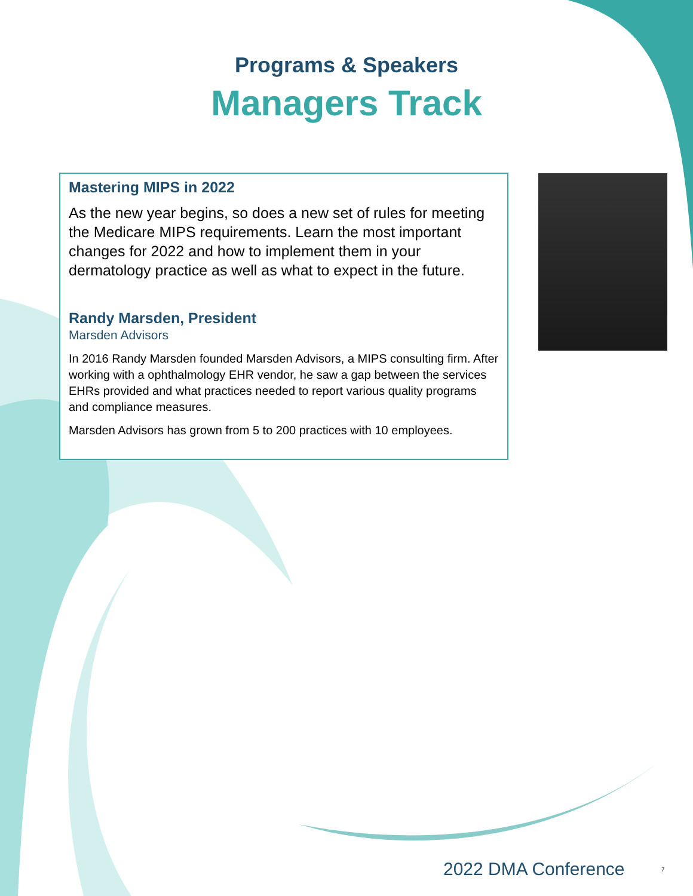Programs & Speakers
Managers Track
Mastering MIPS in 2022
As the new year begins, so does a new set of rules for meeting the Medicare MIPS requirements. Learn the most important changes for 2022 and how to implement them in your dermatology practice as well as what to expect in the future.
Randy Marsden, President
Marsden Advisors
In 2016 Randy Marsden founded Marsden Advisors, a MIPS consulting firm. After working with a ophthalmology EHR vendor, he saw a gap between the services EHRs provided and what practices needed to report various quality programs and compliance measures.
Marsden Advisors has grown from 5 to 200 practices with 10 employees.
2022 DMA Conference 7